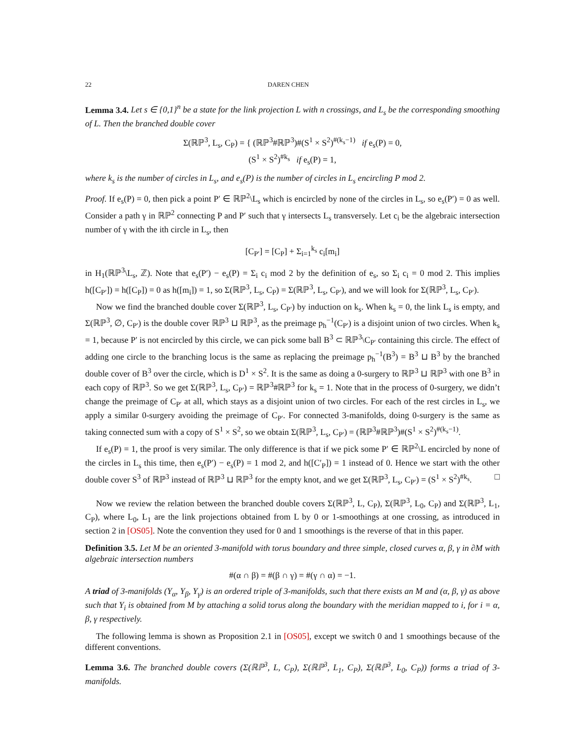22 DAREN CHEN
Lemma 3.4. Let s ∈ {0,1}<sup>n</sup> be a state for the link projection L with n crossings, and L<sub>s</sub> be the corresponding smoothing of L. Then the branched double cover
Σ(ℝℙ<sup>3</sup>, L<sub>s</sub>, C<sub>P</sub>) = { (ℝℙ<sup>3</sup>#ℝℙ<sup>3</sup>)#(S<sup>1</sup> × S<sup>2</sup>)<sup>#(k<sub>s</sub>−1)</sup> if e<sub>s</sub>(P) = 0,
(S<sup>1</sup> × S<sup>2</sup>)<sup>#k<sub>s</sub></sup> if e<sub>s</sub>(P) = 1,
where k<sub>s</sub> is the number of circles in L<sub>s</sub>, and e<sub>s</sub>(P) is the number of circles in L<sub>s</sub> encircling P mod 2.
Proof. If e<sub>s</sub>(P) = 0, then pick a point P′ ∈ ℝℙ<sup>2</sup>\L<sub>s</sub> which is encircled by none of the circles in L<sub>s</sub>, so e<sub>s</sub>(P′) = 0 as well. Consider a path γ in ℝℙ<sup>2</sup> connecting P and P′ such that γ intersects L<sub>s</sub> transversely. Let c<sub>i</sub> be the algebraic intersection number of γ with the ith circle in L<sub>s</sub>, then
[C<sub>P′</sub>] = [C<sub>P</sub>] + Σ<sub>i=1</sub><sup>k<sub>s</sub></sup> c<sub>i</sub>[m<sub>i</sub>]
in H<sub>1</sub>(ℝℙ<sup>3</sup>\L<sub>s</sub>, ℤ). Note that e<sub>s</sub>(P′) − e<sub>s</sub>(P) = Σ<sub>i</sub> c<sub>i</sub> mod 2 by the definition of e<sub>s</sub>, so Σ<sub>i</sub> c<sub>i</sub> = 0 mod 2. This implies h([C<sub>P′</sub>]) = h([C<sub>P</sub>]) = 0 as h([m<sub>i</sub>]) = 1, so Σ(ℝℙ<sup>3</sup>, L<sub>s</sub>, C<sub>P</sub>) = Σ(ℝℙ<sup>3</sup>, L<sub>s</sub>, C<sub>P′</sub>), and we will look for Σ(ℝℙ<sup>3</sup>, L<sub>s</sub>, C<sub>P′</sub>).
Now we find the branched double cover Σ(ℝℙ<sup>3</sup>, L<sub>s</sub>, C<sub>P′</sub>) by induction on k<sub>s</sub>. When k<sub>s</sub> = 0, the link L<sub>s</sub> is empty, and Σ(ℝℙ<sup>3</sup>, ∅, C<sub>P′</sub>) is the double cover ℝℙ<sup>3</sup> ⊔ ℝℙ<sup>3</sup>, as the preimage p<sub>h</sub><sup>−1</sup>(C<sub>P′</sub>) is a disjoint union of two circles. When k<sub>s</sub> = 1, because P′ is not encircled by this circle, we can pick some ball B<sup>3</sup> ⊂ ℝℙ<sup>3</sup>\C<sub>P′</sub> containing this circle. The effect of adding one circle to the branching locus is the same as replacing the preimage p<sub>h</sub><sup>−1</sup>(B<sup>3</sup>) = B<sup>3</sup> ⊔ B<sup>3</sup> by the branched double cover of B<sup>3</sup> over the circle, which is D<sup>1</sup> × S<sup>2</sup>. It is the same as doing a 0-surgery to ℝℙ<sup>3</sup> ⊔ ℝℙ<sup>3</sup> with one B<sup>3</sup> in each copy of ℝℙ<sup>3</sup>. So we get Σ(ℝℙ<sup>3</sup>, L<sub>s</sub>, C<sub>P′</sub>) = ℝℙ<sup>3</sup>#ℝℙ<sup>3</sup> for k<sub>s</sub> = 1. Note that in the process of 0-surgery, we didn’t change the preimage of C<sub>P′</sub> at all, which stays as a disjoint union of two circles. For each of the rest circles in L<sub>s</sub>, we apply a similar 0-surgery avoiding the preimage of C<sub>P′</sub>. For connected 3-manifolds, doing 0-surgery is the same as taking connected sum with a copy of S<sup>1</sup> × S<sup>2</sup>, so we obtain Σ(ℝℙ<sup>3</sup>, L<sub>s</sub>, C<sub>P′</sub>) = (ℝℙ<sup>3</sup>#ℝℙ<sup>3</sup>)#(S<sup>1</sup> × S<sup>2</sup>)<sup>#(k<sub>s</sub>−1)</sup>.
If e<sub>s</sub>(P) = 1, the proof is very similar. The only difference is that if we pick some P′ ∈ ℝℙ<sup>2</sup>\L encircled by none of the circles in L<sub>s</sub> this time, then e<sub>s</sub>(P′) − e<sub>s</sub>(P) = 1 mod 2, and h([C′<sub>P</sub>]) = 1 instead of 0. Hence we start with the other double cover S<sup>3</sup> of ℝℙ<sup>3</sup> instead of ℝℙ<sup>3</sup> ⊔ ℝℙ<sup>3</sup> for the empty knot, and we get Σ(ℝℙ<sup>3</sup>, L<sub>s</sub>, C<sub>P′</sub>) = (S<sup>1</sup> × S<sup>2</sup>)<sup>#k<sub>s</sub></sup>. □
Now we review the relation between the branched double covers Σ(ℝℙ<sup>3</sup>, L, C<sub>P</sub>), Σ(ℝℙ<sup>3</sup>, L<sub>0</sub>, C<sub>P</sub>) and Σ(ℝℙ<sup>3</sup>, L<sub>1</sub>, C<sub>P</sub>), where L<sub>0</sub>, L<sub>1</sub> are the link projections obtained from L by 0 or 1-smoothings at one crossing, as introduced in section 2 in [OS05]. Note the convention they used for 0 and 1 smoothings is the reverse of that in this paper.
Definition 3.5. Let M be an oriented 3-manifold with torus boundary and three simple, closed curves α, β, γ in ∂M with algebraic intersection numbers
#(α ∩ β) = #(β ∩ γ) = #(γ ∩ α) = −1.
A triad of 3-manifolds (Y<sub>α</sub>, Y<sub>β</sub>, Y<sub>γ</sub>) is an ordered triple of 3-manifolds, such that there exists an M and (α, β, γ) as above such that Y<sub>i</sub> is obtained from M by attaching a solid torus along the boundary with the meridian mapped to i, for i = α, β, γ respectively.
The following lemma is shown as Proposition 2.1 in [OS05], except we switch 0 and 1 smoothings because of the different conventions.
Lemma 3.6. The branched double covers (Σ(ℝℙ<sup>3</sup>, L, C<sub>P</sub>), Σ(ℝℙ<sup>3</sup>, L<sub>1</sub>, C<sub>P</sub>), Σ(ℝℙ<sup>3</sup>, L<sub>0</sub>, C<sub>P</sub>)) forms a triad of 3-manifolds.